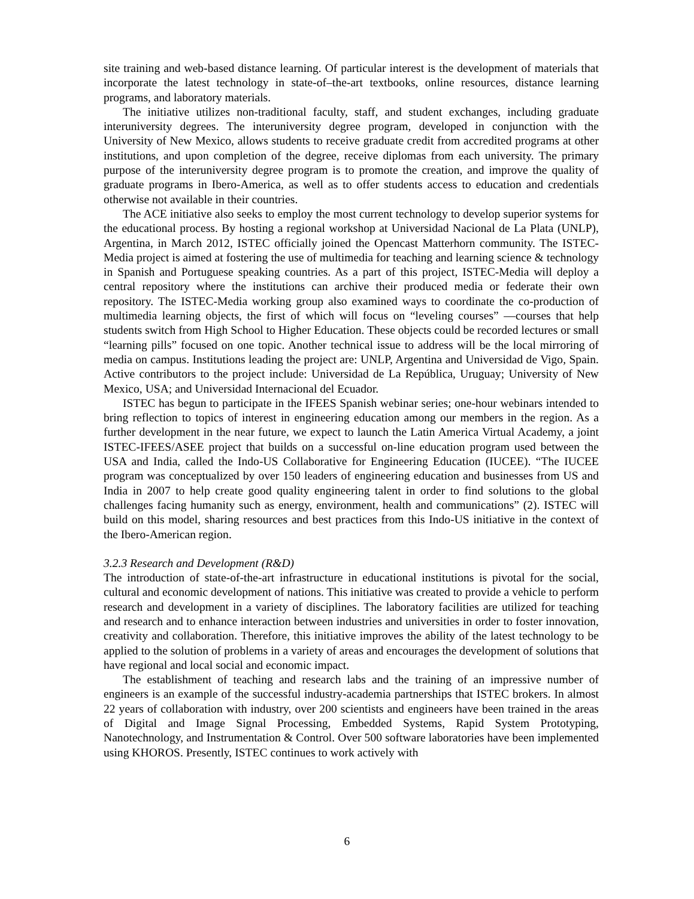site training and web-based distance learning. Of particular interest is the development of materials that incorporate the latest technology in state-of–the-art textbooks, online resources, distance learning programs, and laboratory materials.
The initiative utilizes non-traditional faculty, staff, and student exchanges, including graduate interuniversity degrees. The interuniversity degree program, developed in conjunction with the University of New Mexico, allows students to receive graduate credit from accredited programs at other institutions, and upon completion of the degree, receive diplomas from each university. The primary purpose of the interuniversity degree program is to promote the creation, and improve the quality of graduate programs in Ibero-America, as well as to offer students access to education and credentials otherwise not available in their countries.
The ACE initiative also seeks to employ the most current technology to develop superior systems for the educational process. By hosting a regional workshop at Universidad Nacional de La Plata (UNLP), Argentina, in March 2012, ISTEC officially joined the Opencast Matterhorn community. The ISTEC-Media project is aimed at fostering the use of multimedia for teaching and learning science & technology in Spanish and Portuguese speaking countries. As a part of this project, ISTEC-Media will deploy a central repository where the institutions can archive their produced media or federate their own repository. The ISTEC-Media working group also examined ways to coordinate the co-production of multimedia learning objects, the first of which will focus on “leveling courses” —courses that help students switch from High School to Higher Education. These objects could be recorded lectures or small “learning pills” focused on one topic. Another technical issue to address will be the local mirroring of media on campus. Institutions leading the project are: UNLP, Argentina and Universidad de Vigo, Spain. Active contributors to the project include: Universidad de La República, Uruguay; University of New Mexico, USA; and Universidad Internacional del Ecuador.
ISTEC has begun to participate in the IFEES Spanish webinar series; one-hour webinars intended to bring reflection to topics of interest in engineering education among our members in the region. As a further development in the near future, we expect to launch the Latin America Virtual Academy, a joint ISTEC-IFEES/ASEE project that builds on a successful on-line education program used between the USA and India, called the Indo-US Collaborative for Engineering Education (IUCEE). “The IUCEE program was conceptualized by over 150 leaders of engineering education and businesses from US and India in 2007 to help create good quality engineering talent in order to find solutions to the global challenges facing humanity such as energy, environment, health and communications” (2). ISTEC will build on this model, sharing resources and best practices from this Indo-US initiative in the context of the Ibero-American region.
3.2.3 Research and Development (R&D)
The introduction of state-of-the-art infrastructure in educational institutions is pivotal for the social, cultural and economic development of nations. This initiative was created to provide a vehicle to perform research and development in a variety of disciplines. The laboratory facilities are utilized for teaching and research and to enhance interaction between industries and universities in order to foster innovation, creativity and collaboration. Therefore, this initiative improves the ability of the latest technology to be applied to the solution of problems in a variety of areas and encourages the development of solutions that have regional and local social and economic impact.
The establishment of teaching and research labs and the training of an impressive number of engineers is an example of the successful industry-academia partnerships that ISTEC brokers. In almost 22 years of collaboration with industry, over 200 scientists and engineers have been trained in the areas of Digital and Image Signal Processing, Embedded Systems, Rapid System Prototyping, Nanotechnology, and Instrumentation & Control. Over 500 software laboratories have been implemented using KHOROS. Presently, ISTEC continues to work actively with
6